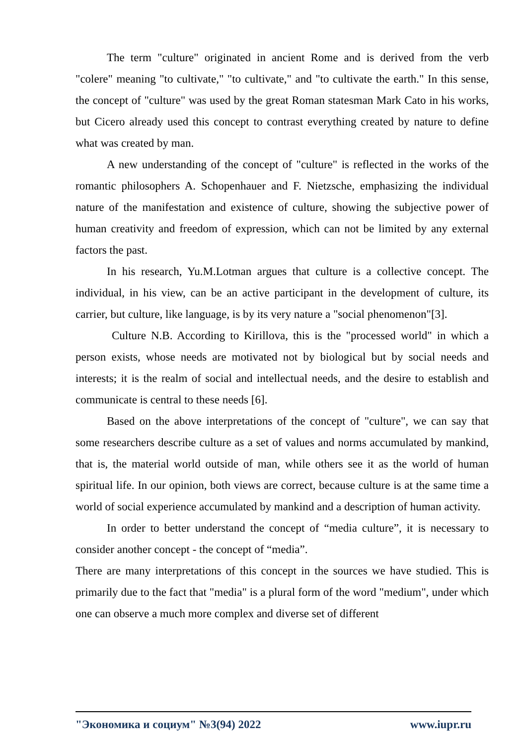The term "culture" originated in ancient Rome and is derived from the verb "colere" meaning "to cultivate," "to cultivate," and "to cultivate the earth." In this sense, the concept of "culture" was used by the great Roman statesman Mark Cato in his works, but Cicero already used this concept to contrast everything created by nature to define what was created by man.
A new understanding of the concept of "culture" is reflected in the works of the romantic philosophers A. Schopenhauer and F. Nietzsche, emphasizing the individual nature of the manifestation and existence of culture, showing the subjective power of human creativity and freedom of expression, which can not be limited by any external factors the past.
In his research, Yu.M.Lotman argues that culture is a collective concept. The individual, in his view, can be an active participant in the development of culture, its carrier, but culture, like language, is by its very nature a "social phenomenon"[3].
Culture N.B. According to Kirillova, this is the "processed world" in which a person exists, whose needs are motivated not by biological but by social needs and interests; it is the realm of social and intellectual needs, and the desire to establish and communicate is central to these needs [6].
Based on the above interpretations of the concept of "culture", we can say that some researchers describe culture as a set of values and norms accumulated by mankind, that is, the material world outside of man, while others see it as the world of human spiritual life. In our opinion, both views are correct, because culture is at the same time a world of social experience accumulated by mankind and a description of human activity.
In order to better understand the concept of “media culture”, it is necessary to consider another concept - the concept of “media”.
There are many interpretations of this concept in the sources we have studied. This is primarily due to the fact that "media" is a plural form of the word "medium", under which one can observe a much more complex and diverse set of different
"Экономика и социум" №3(94) 2022 www.iupr.ru